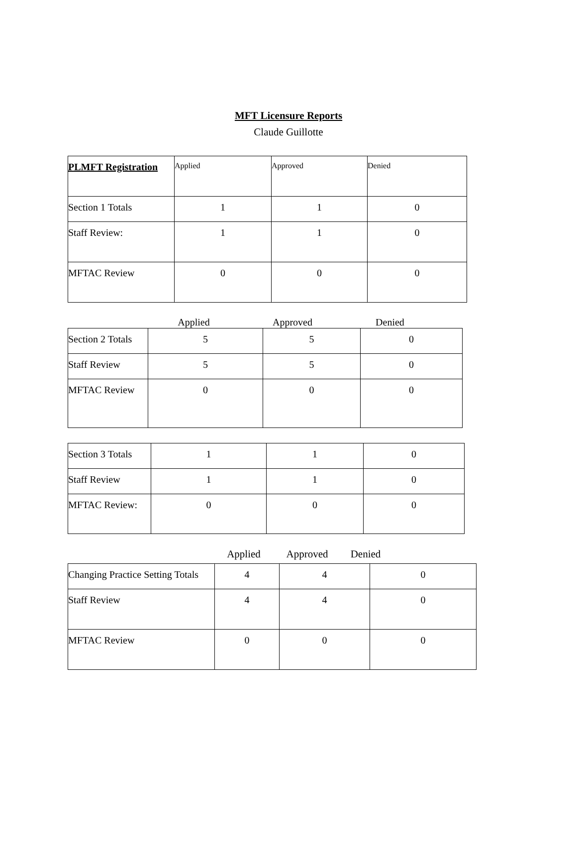MFT Licensure Reports
Claude Guillotte
| PLMFT Registration | Applied | Approved | Denied |
| --- | --- | --- | --- |
| Section 1 Totals | 1 | 1 | 0 |
| Staff Review: | 1 | 1 | 0 |
| MFTAC Review | 0 | 0 | 0 |
Applied Approved Denied
| Section 2 Totals | 5 | 5 | 0 |
| Staff Review | 5 | 5 | 0 |
| MFTAC Review | 0 | 0 | 0 |
| Section 3 Totals | 1 | 1 | 0 |
| Staff Review | 1 | 1 | 0 |
| MFTAC Review: | 0 | 0 | 0 |
Applied Approved Denied
| Changing Practice Setting Totals | 4 | 4 | 0 |
| Staff Review | 4 | 4 | 0 |
| MFTAC Review | 0 | 0 | 0 |